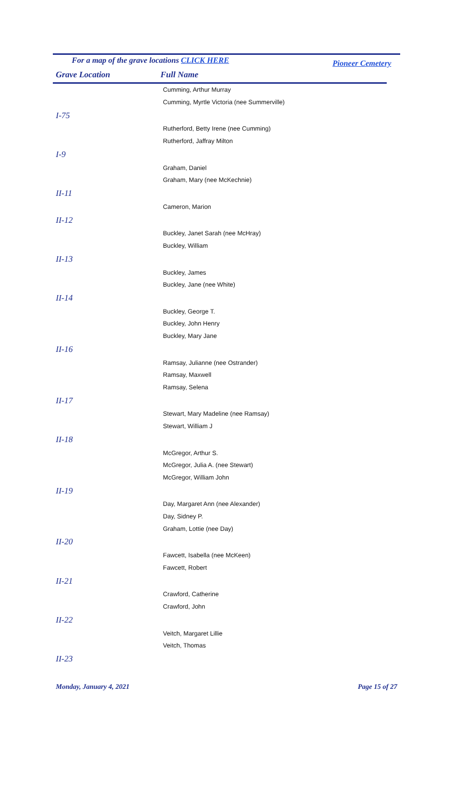For a map of the grave locations CLICK HERE Pioneer Cemetery
Grave Location Full Name
| | Cumming, Arthur Murray |
| | Cumming, Myrtle Victoria (nee Summerville) |
| I-75 | |
| | Rutherford, Betty Irene (nee Cumming) |
| | Rutherford, Jaffray Milton |
| I-9 | |
| | Graham, Daniel |
| | Graham, Mary (nee McKechnie) |
| II-11 | |
| | Cameron, Marion |
| II-12 | |
| | Buckley, Janet Sarah (nee McHray) |
| | Buckley, William |
| II-13 | |
| | Buckley, James |
| | Buckley, Jane (nee White) |
| II-14 | |
| | Buckley, George T. |
| | Buckley, John Henry |
| | Buckley, Mary Jane |
| II-16 | |
| | Ramsay, Julianne (nee Ostrander) |
| | Ramsay, Maxwell |
| | Ramsay, Selena |
| II-17 | |
| | Stewart, Mary Madeline (nee Ramsay) |
| | Stewart, William J |
| II-18 | |
| | McGregor, Arthur S. |
| | McGregor, Julia A. (nee Stewart) |
| | McGregor, William John |
| II-19 | |
| | Day, Margaret Ann (nee Alexander) |
| | Day, Sidney P. |
| | Graham, Lottie (nee Day) |
| II-20 | |
| | Fawcett, Isabella (nee McKeen) |
| | Fawcett, Robert |
| II-21 | |
| | Crawford, Catherine |
| | Crawford, John |
| II-22 | |
| | Veitch, Margaret Lillie |
| | Veitch, Thomas |
| II-23 | |
Monday, January 4, 2021 Page 15 of 27